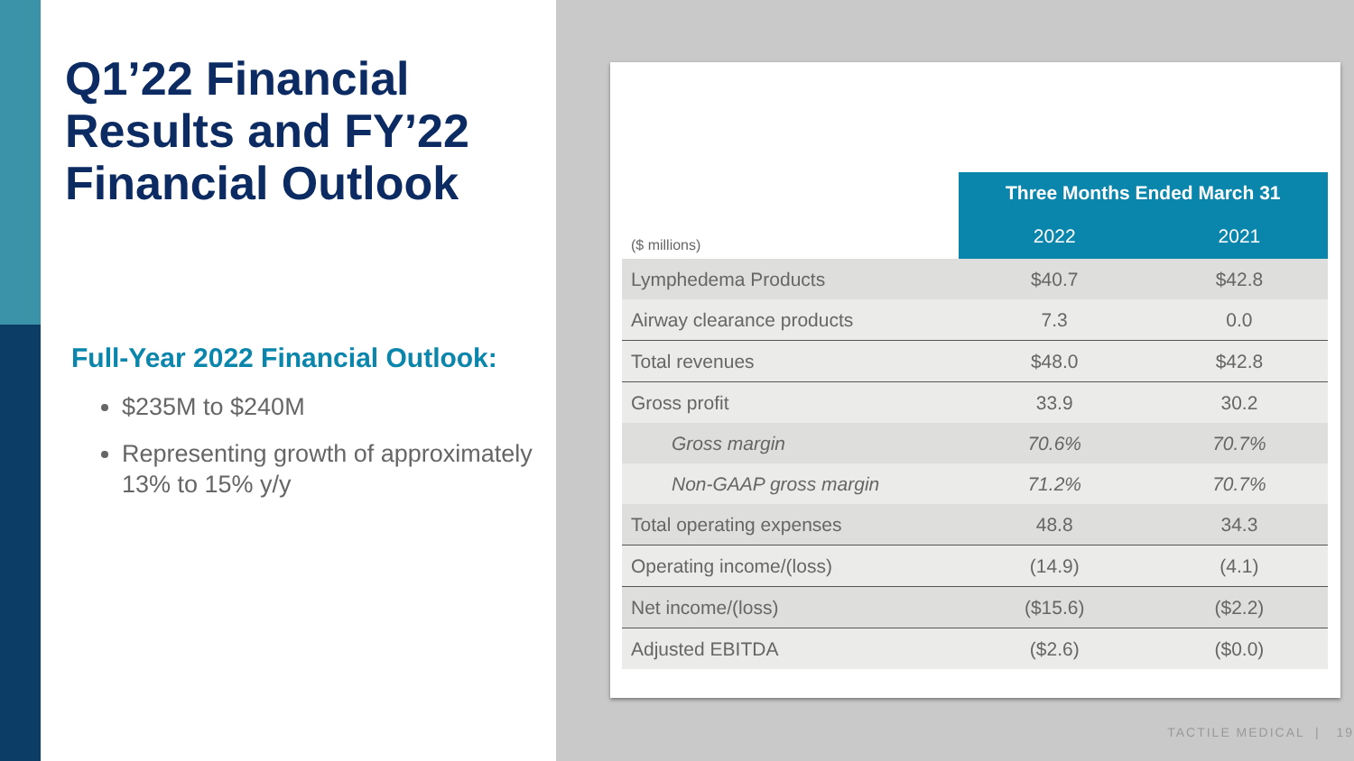Q1’22 Financial Results and FY’22 Financial Outlook
Full-Year 2022 Financial Outlook:
$235M to $240M
Representing growth of approximately 13% to 15% y/y
| | Three Months Ended March 31 | |
| ($ millions) | 2022 | 2021 |
| Lymphedema Products | $40.7 | $42.8 |
| Airway clearance products | 7.3 | 0.0 |
| Total revenues | $48.0 | $42.8 |
| Gross profit | 33.9 | 30.2 |
| Gross margin | 70.6% | 70.7% |
| Non-GAAP gross margin | 71.2% | 70.7% |
| Total operating expenses | 48.8 | 34.3 |
| Operating income/(loss) | (14.9) | (4.1) |
| Net income/(loss) | ($15.6) | ($2.2) |
| Adjusted EBITDA | ($2.6) | ($0.0) |
TACTILE MEDICAL | 19